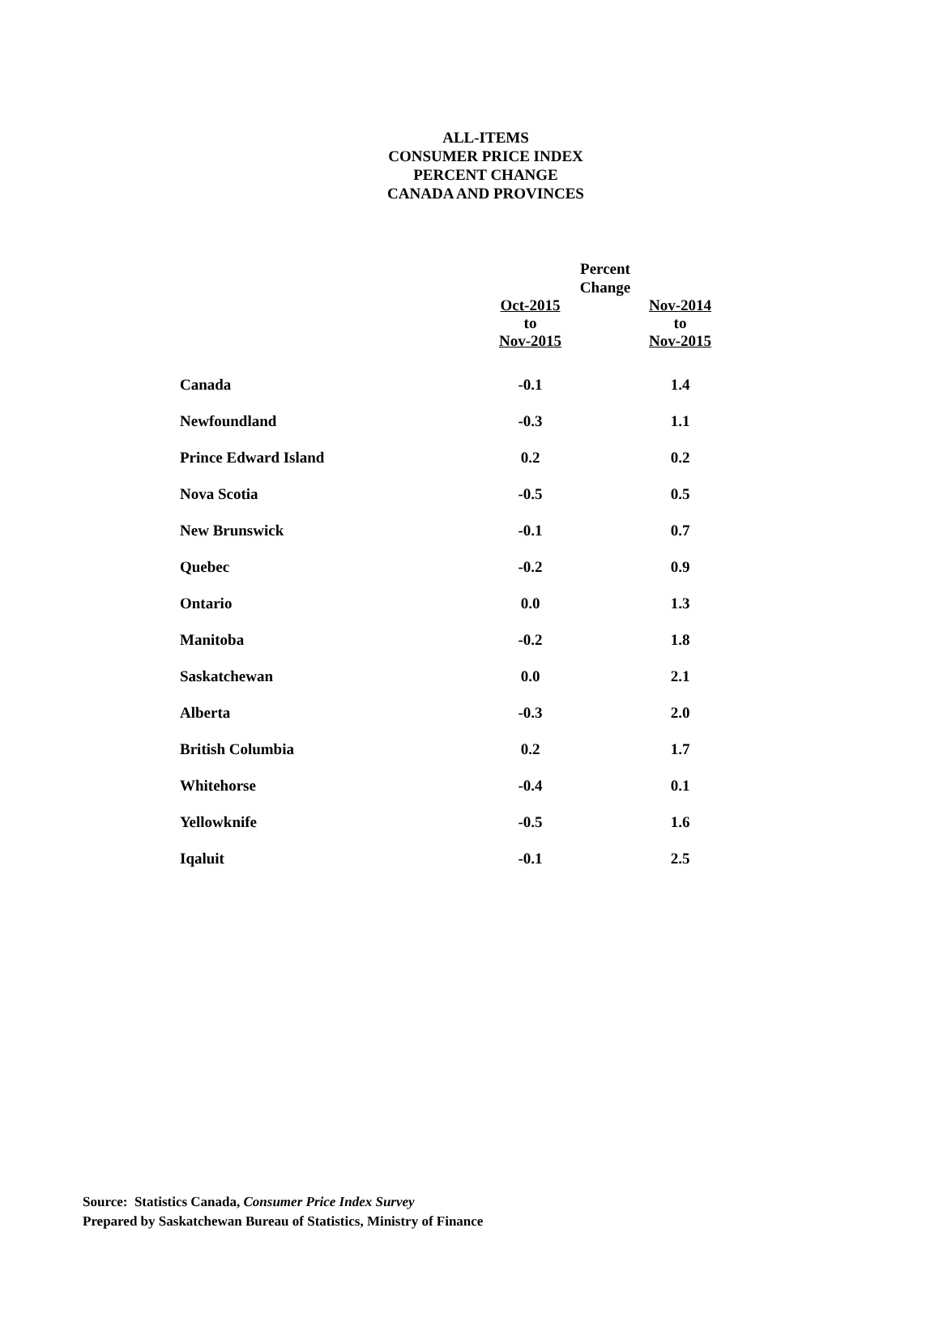ALL-ITEMS
CONSUMER PRICE INDEX
PERCENT CHANGE
CANADA AND PROVINCES
| | Percent Change | |
| --- | --- | --- |
| | Oct-2015 to Nov-2015 | Nov-2014 to Nov-2015 |
| Canada | -0.1 | 1.4 |
| Newfoundland | -0.3 | 1.1 |
| Prince Edward Island | 0.2 | 0.2 |
| Nova Scotia | -0.5 | 0.5 |
| New Brunswick | -0.1 | 0.7 |
| Quebec | -0.2 | 0.9 |
| Ontario | 0.0 | 1.3 |
| Manitoba | -0.2 | 1.8 |
| Saskatchewan | 0.0 | 2.1 |
| Alberta | -0.3 | 2.0 |
| British Columbia | 0.2 | 1.7 |
| Whitehorse | -0.4 | 0.1 |
| Yellowknife | -0.5 | 1.6 |
| Iqaluit | -0.1 | 2.5 |
Source: Statistics Canada, Consumer Price Index Survey
Prepared by Saskatchewan Bureau of Statistics, Ministry of Finance